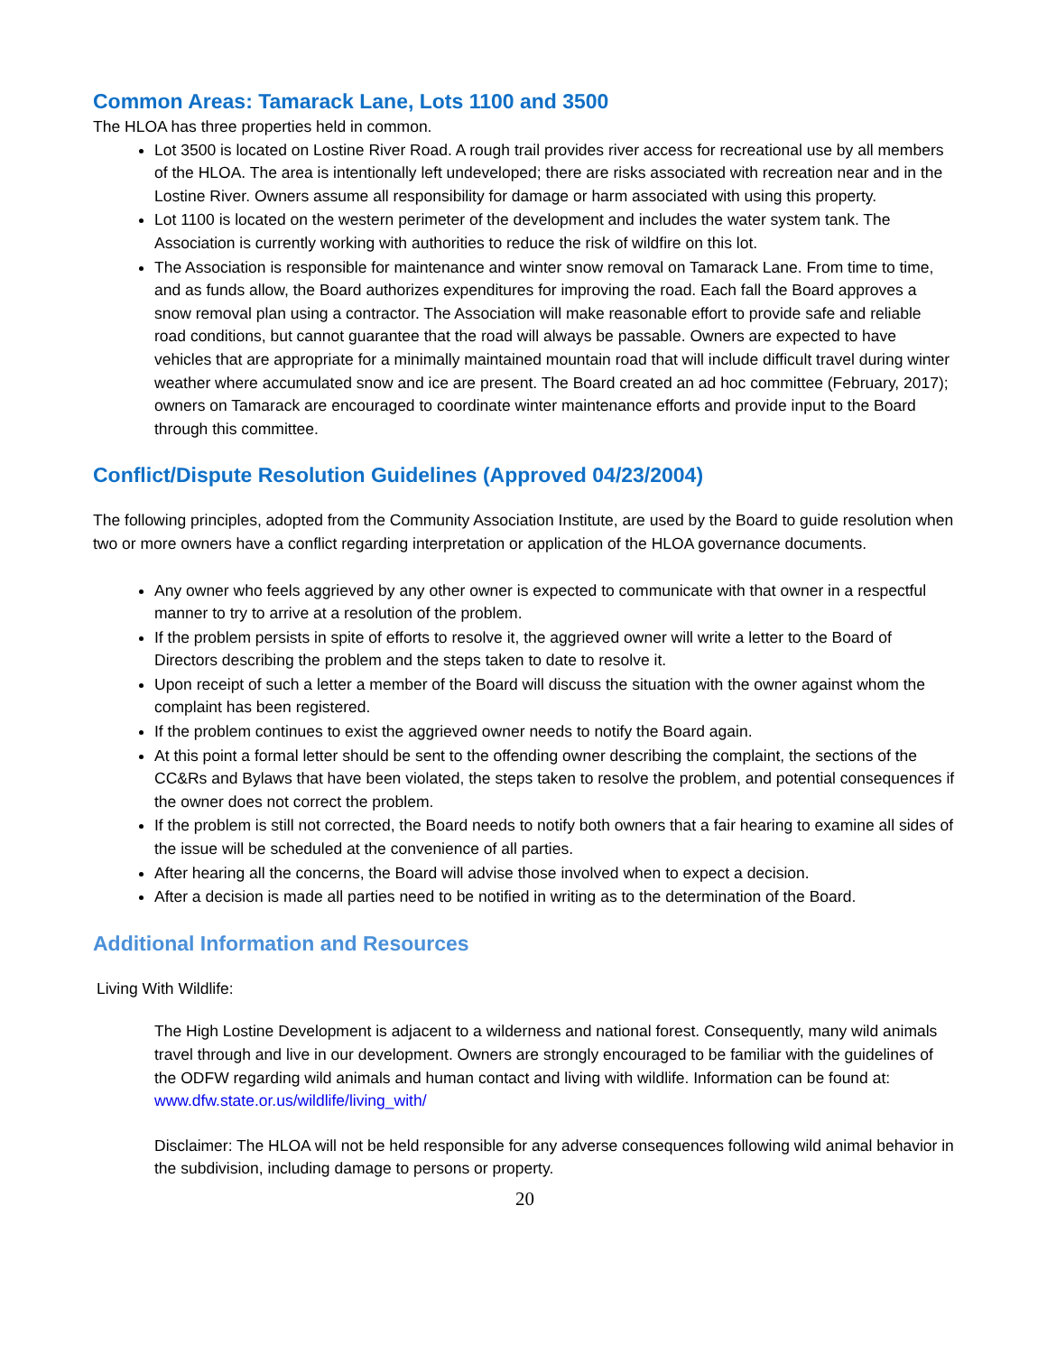Common Areas: Tamarack Lane, Lots 1100 and 3500
The HLOA has three properties held in common.
Lot 3500 is located on Lostine River Road. A rough trail provides river access for recreational use by all members of the HLOA. The area is intentionally left undeveloped; there are risks associated with recreation near and in the Lostine River. Owners assume all responsibility for damage or harm associated with using this property.
Lot 1100 is located on the western perimeter of the development and includes the water system tank. The Association is currently working with authorities to reduce the risk of wildfire on this lot.
The Association is responsible for maintenance and winter snow removal on Tamarack Lane. From time to time, and as funds allow, the Board authorizes expenditures for improving the road. Each fall the Board approves a snow removal plan using a contractor. The Association will make reasonable effort to provide safe and reliable road conditions, but cannot guarantee that the road will always be passable. Owners are expected to have vehicles that are appropriate for a minimally maintained mountain road that will include difficult travel during winter weather where accumulated snow and ice are present. The Board created an ad hoc committee (February, 2017); owners on Tamarack are encouraged to coordinate winter maintenance efforts and provide input to the Board through this committee.
Conflict/Dispute Resolution Guidelines (Approved 04/23/2004)
The following principles, adopted from the Community Association Institute, are used by the Board to guide resolution when two or more owners have a conflict regarding interpretation or application of the HLOA governance documents.
Any owner who feels aggrieved by any other owner is expected to communicate with that owner in a respectful manner to try to arrive at a resolution of the problem.
If the problem persists in spite of efforts to resolve it, the aggrieved owner will write a letter to the Board of Directors describing the problem and the steps taken to date to resolve it.
Upon receipt of such a letter a member of the Board will discuss the situation with the owner against whom the complaint has been registered.
If the problem continues to exist the aggrieved owner needs to notify the Board again.
At this point a formal letter should be sent to the offending owner describing the complaint, the sections of the CC&Rs and Bylaws that have been violated, the steps taken to resolve the problem, and potential consequences if the owner does not correct the problem.
If the problem is still not corrected, the Board needs to notify both owners that a fair hearing to examine all sides of the issue will be scheduled at the convenience of all parties.
After hearing all the concerns, the Board will advise those involved when to expect a decision.
After a decision is made all parties need to be notified in writing as to the determination of the Board.
Additional Information and Resources
Living With Wildlife:
The High Lostine Development is adjacent to a wilderness and national forest. Consequently, many wild animals travel through and live in our development. Owners are strongly encouraged to be familiar with the guidelines of the ODFW regarding wild animals and human contact and living with wildlife. Information can be found at: www.dfw.state.or.us/wildlife/living_with/
Disclaimer: The HLOA will not be held responsible for any adverse consequences following wild animal behavior in the subdivision, including damage to persons or property.
20